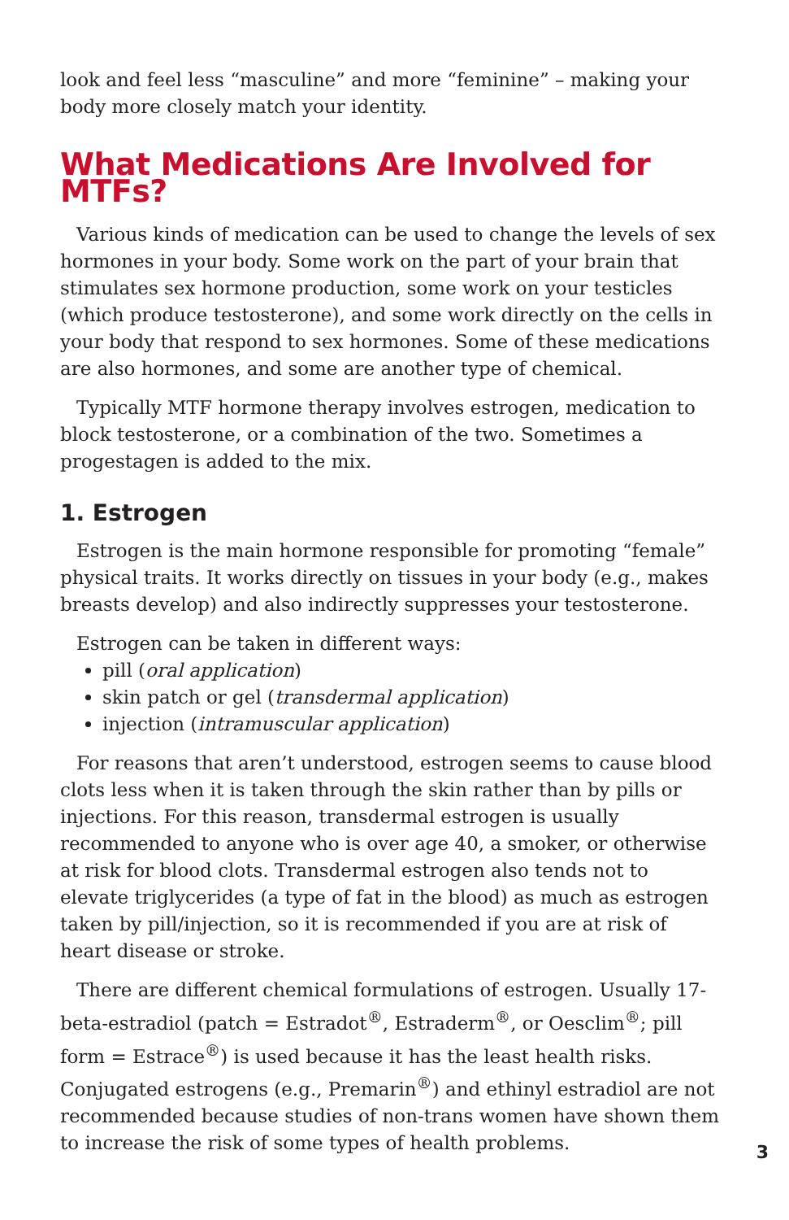look and feel less “masculine” and more “feminine” – making your body more closely match your identity.
What Medications Are Involved for MTFs?
Various kinds of medication can be used to change the levels of sex hormones in your body. Some work on the part of your brain that stimulates sex hormone production, some work on your testicles (which produce testosterone), and some work directly on the cells in your body that respond to sex hormones. Some of these medications are also hormones, and some are another type of chemical.
Typically MTF hormone therapy involves estrogen, medication to block testosterone, or a combination of the two. Sometimes a progestagen is added to the mix.
1. Estrogen
Estrogen is the main hormone responsible for promoting “female” physical traits. It works directly on tissues in your body (e.g., makes breasts develop) and also indirectly suppresses your testosterone.
Estrogen can be taken in different ways:
pill (oral application)
skin patch or gel (transdermal application)
injection (intramuscular application)
For reasons that aren’t understood, estrogen seems to cause blood clots less when it is taken through the skin rather than by pills or injections. For this reason, transdermal estrogen is usually recommended to anyone who is over age 40, a smoker, or otherwise at risk for blood clots. Transdermal estrogen also tends not to elevate triglycerides (a type of fat in the blood) as much as estrogen taken by pill/injection, so it is recommended if you are at risk of heart disease or stroke.
There are different chemical formulations of estrogen. Usually 17-beta-estradiol (patch = Estradot<sup>®</sup>, Estraderm<sup>®</sup>, or Oesclim<sup>®</sup>; pill form = Estrace<sup>®</sup>) is used because it has the least health risks. Conjugated estrogens (e.g., Premarin<sup>®</sup>) and ethinyl estradiol are not recommended because studies of non-trans women have shown them to increase the risk of some types of health problems.
3